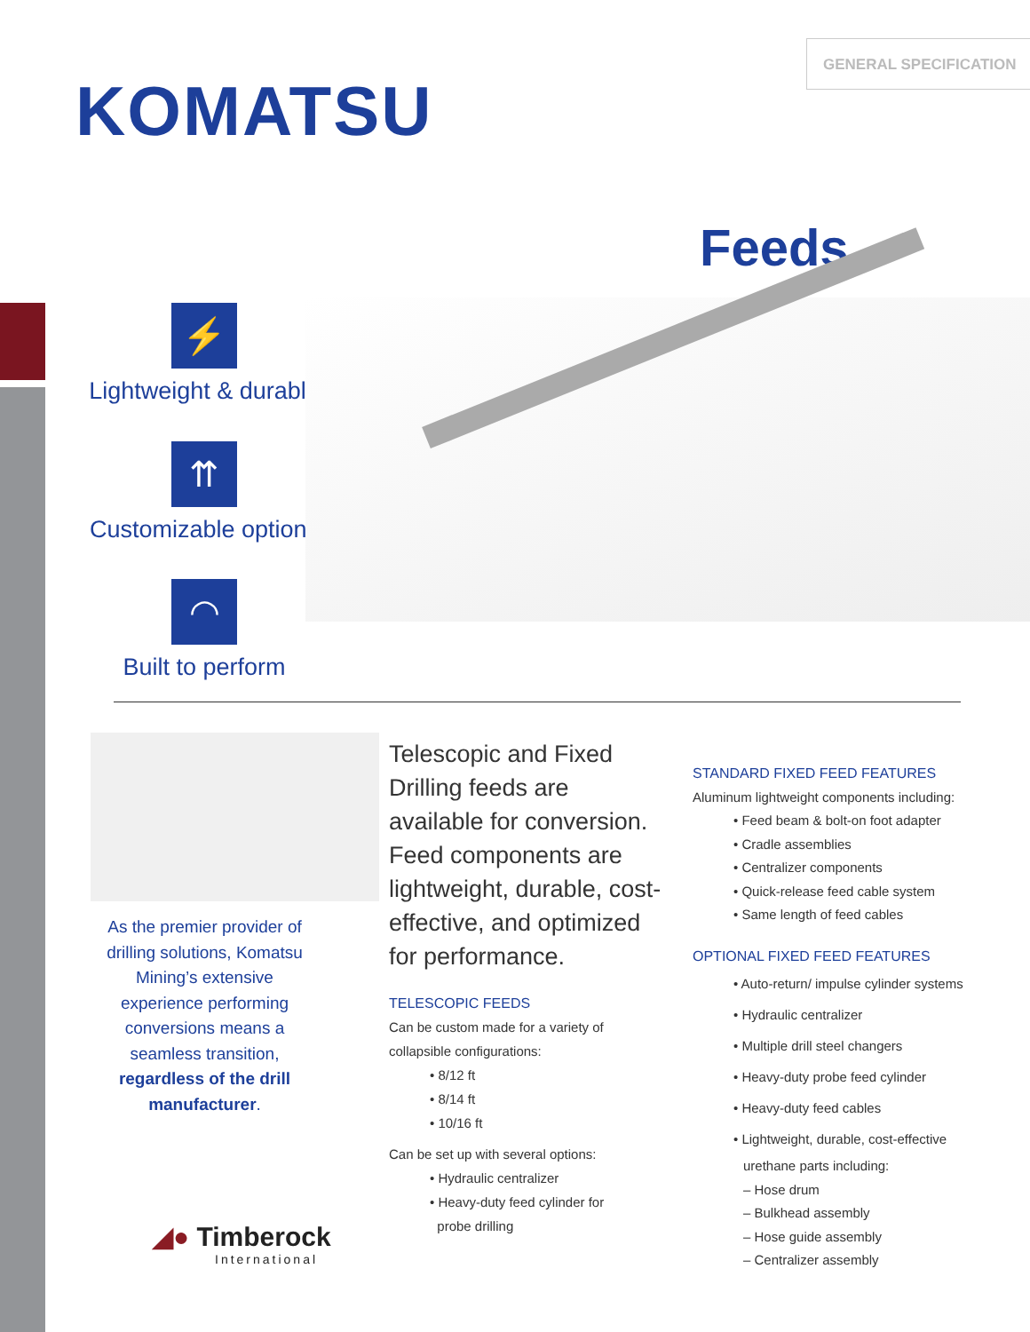GENERAL SPECIFICATION
KOMATSU
Feeds
⚡
Lightweight & durable
⇈
Customizable options
◠
Built to perform
As the premier provider of drilling solutions, Komatsu Mining’s extensive experience performing conversions means a seamless transition, regardless of the drill manufacturer.
Telescopic and Fixed Drilling feeds are available for conversion. Feed components are lightweight, durable, cost-effective, and optimized for performance.
TELESCOPIC FEEDS
Can be custom made for a variety of collapsible configurations:
• 8/12 ft
• 8/14 ft
• 10/16 ft
Can be set up with several options:
• Hydraulic centralizer
• Heavy-duty feed cylinder for
probe drilling
STANDARD FIXED FEED FEATURES
Aluminum lightweight components including:
• Feed beam & bolt-on foot adapter
• Cradle assemblies
• Centralizer components
• Quick-release feed cable system
• Same length of feed cables
OPTIONAL FIXED FEED FEATURES
• Auto-return/ impulse cylinder systems
• Hydraulic centralizer
• Multiple drill steel changers
• Heavy-duty probe feed cylinder
• Heavy-duty feed cables
• Lightweight, durable, cost-effective
urethane parts including:
– Hose drum
– Bulkhead assembly
– Hose guide assembly
– Centralizer assembly
◢● Timberock
International